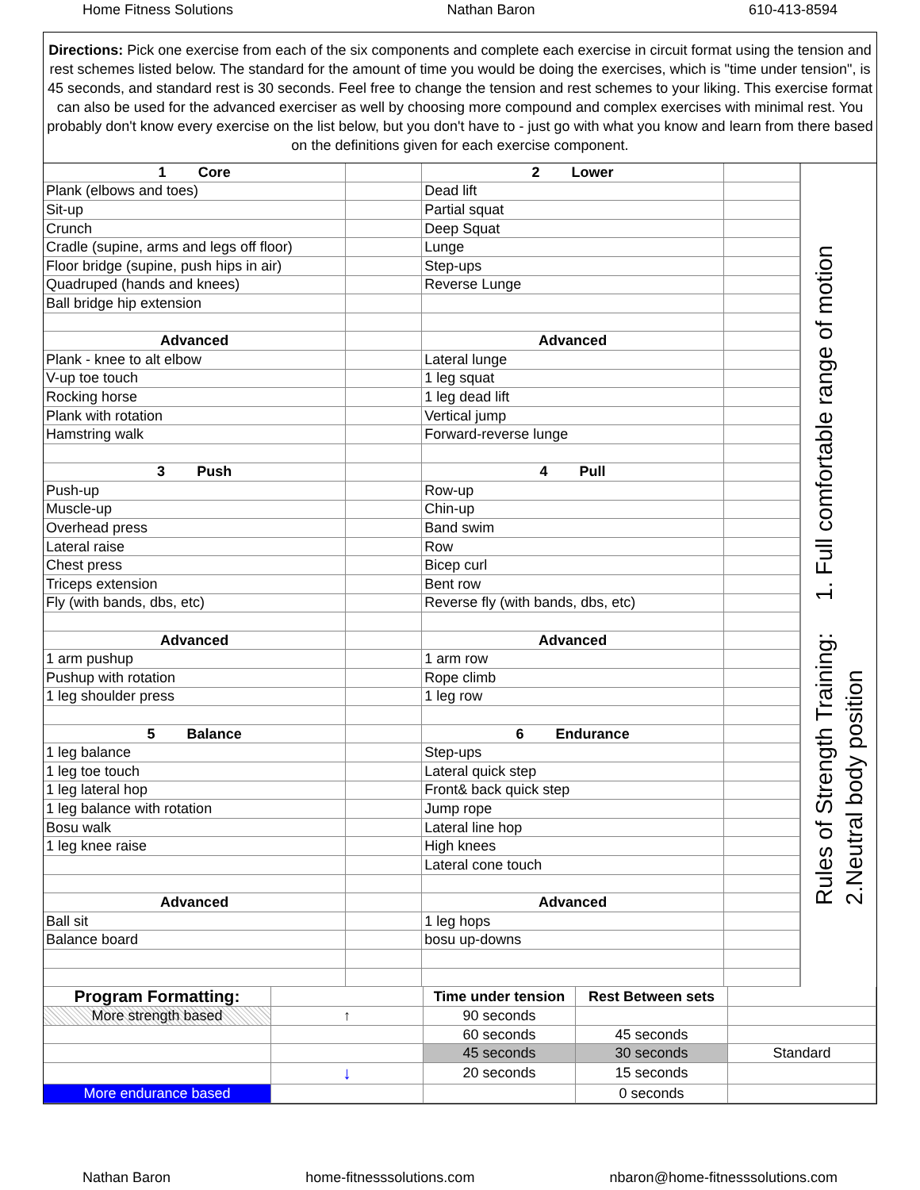Home Fitness Solutions Nathan Baron 610-413-8594
Directions: Pick one exercise from each of the six components and complete each exercise in circuit format using the tension and rest schemes listed below. The standard for the amount of time you would be doing the exercises, which is "time under tension", is 45 seconds, and standard rest is 30 seconds. Feel free to change the tension and rest schemes to your liking. This exercise format can also be used for the advanced exerciser as well by choosing more compound and complex exercises with minimal rest. You probably don't know every exercise on the list below, but you don't have to - just go with what you know and learn from there based on the definitions given for each exercise component.
| 1 Core | | 2 Lower | |
| Plank (elbows and toes) | | Dead lift | |
| Sit-up | | Partial squat | |
| Crunch | | Deep Squat | |
| Cradle (supine, arms and legs off floor) | | Lunge | |
| Floor bridge (supine, push hips in air) | | Step-ups | |
| Quadruped (hands and knees) | | Reverse Lunge | |
| Ball bridge hip extension | | | |
| Advanced | | Advanced | |
| Plank - knee to alt elbow | | Lateral lunge | |
| V-up toe touch | | 1 leg squat | |
| Rocking horse | | 1 leg dead lift | |
| Plank with rotation | | Vertical jump | |
| Hamstring walk | | Forward-reverse lunge | |
| 3 Push | | 4 Pull | |
| Push-up | | Row-up | |
| Muscle-up | | Chin-up | |
| Overhead press | | Band swim | |
| Lateral raise | | Row | |
| Chest press | | Bicep curl | |
| Triceps extension | | Bent row | |
| Fly (with bands, dbs, etc) | | Reverse fly (with bands, dbs, etc) | |
| Advanced | | Advanced | |
| 1 arm pushup | | 1 arm row | |
| Pushup with rotation | | Rope climb | |
| 1 leg shoulder press | | 1 leg row | |
| 5 Balance | | 6 Endurance | |
| 1 leg balance | | Step-ups | |
| 1 leg toe touch | | Lateral quick step | |
| 1 leg lateral hop | | Front& back quick step | |
| 1 leg balance with rotation | | Jump rope | |
| Bosu walk | | Lateral line hop | |
| 1 leg knee raise | | High knees | |
| | | Lateral cone touch | |
| Advanced | | Advanced | |
| Ball sit | | 1 leg hops | |
| Balance board | | bosu up-downs | |
Rules of Strength Training: 1. Full comfortable range of motion
2.Neutral body position
| Program Formatting: | | Time under tension | Rest Between sets | |
| More strength based | ↑ | 90 seconds | | |
| | | 60 seconds | 45 seconds | |
| | | 45 seconds | 30 seconds | Standard |
| | ↓ | 20 seconds | 15 seconds | |
| More endurance based | | | 0 seconds | |
Nathan Baron home-fitnesssolutions.com nbaron@home-fitnesssolutions.com